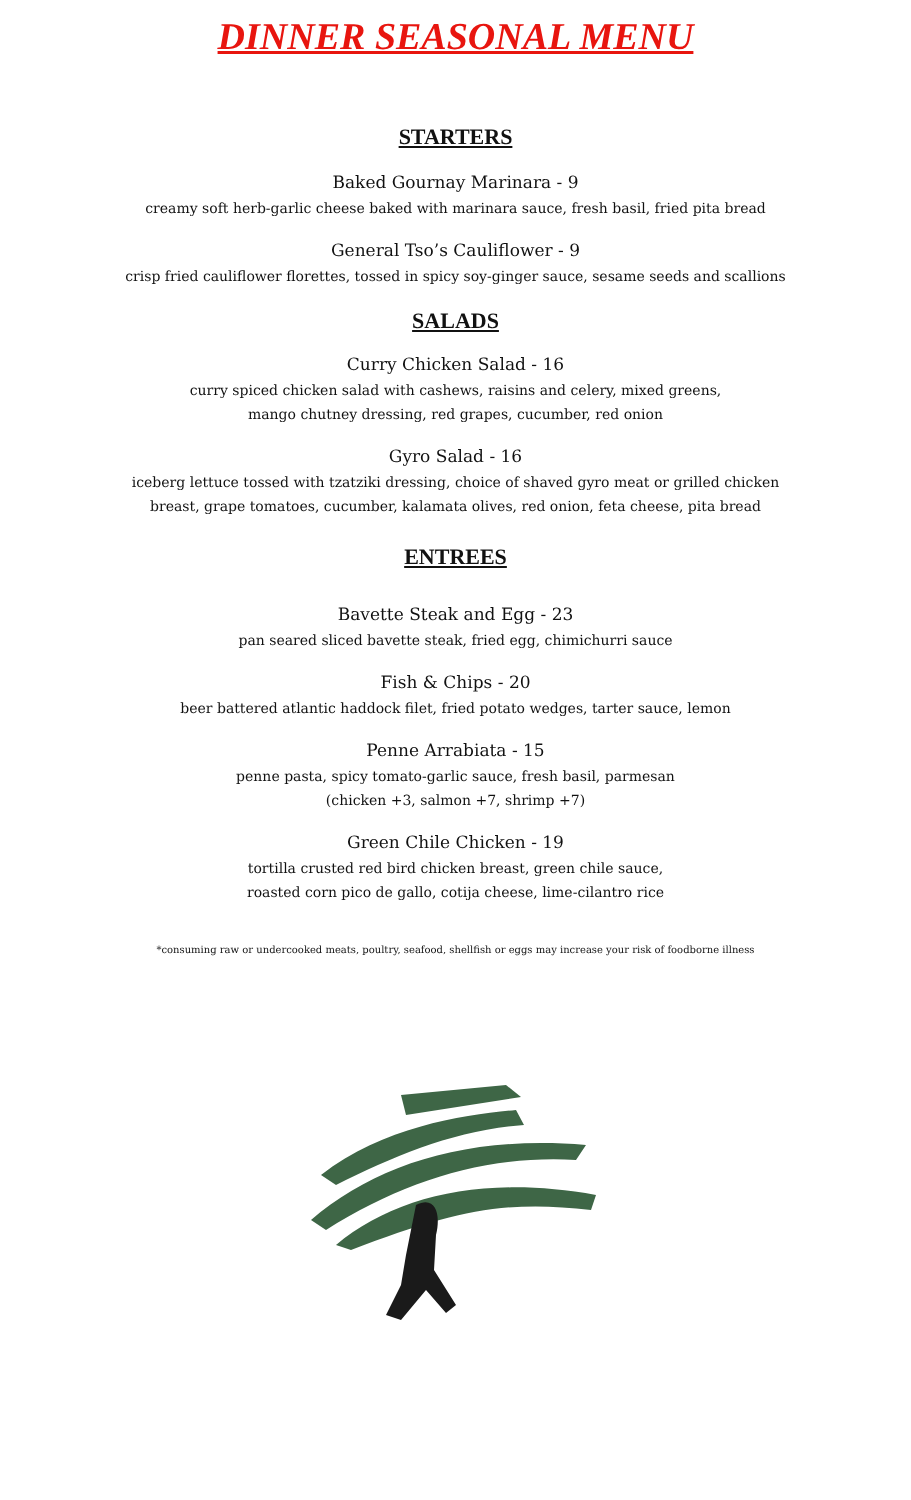DINNER SEASONAL MENU
STARTERS
Baked Gournay Marinara - 9
creamy soft herb-garlic cheese baked with marinara sauce, fresh basil, fried pita bread
General Tso’s Cauliflower - 9
crisp fried cauliflower florettes, tossed in spicy soy-ginger sauce, sesame seeds and scallions
SALADS
Curry Chicken Salad - 16
curry spiced chicken salad with cashews, raisins and celery, mixed greens,
mango chutney dressing, red grapes, cucumber, red onion
Gyro Salad - 16
iceberg lettuce tossed with tzatziki dressing, choice of shaved gyro meat or grilled chicken
breast, grape tomatoes, cucumber, kalamata olives, red onion, feta cheese, pita bread
ENTREES
Bavette Steak and Egg - 23
pan seared sliced bavette steak, fried egg, chimichurri sauce
Fish & Chips - 20
beer battered atlantic haddock filet, fried potato wedges, tarter sauce, lemon
Penne Arrabiata - 15
penne pasta, spicy tomato-garlic sauce, fresh basil, parmesan
(chicken +3, salmon +7, shrimp +7)
Green Chile Chicken - 19
tortilla crusted red bird chicken breast, green chile sauce,
roasted corn pico de gallo, cotija cheese, lime-cilantro rice
*consuming raw or undercooked meats, poultry, seafood, shellfish or eggs may increase your risk of foodborne illness